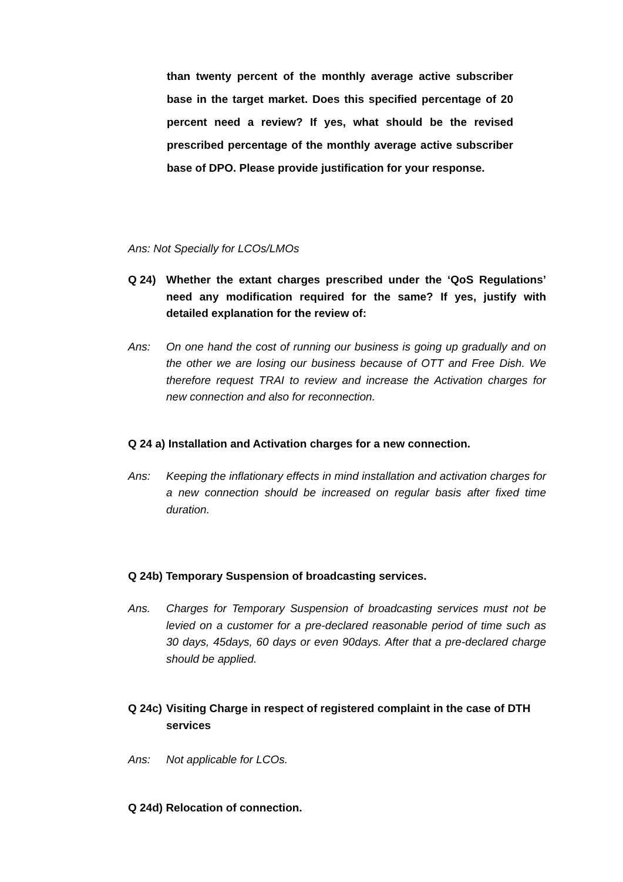than twenty percent of the monthly average active subscriber base in the target market. Does this specified percentage of 20 percent need a review? If yes, what should be the revised prescribed percentage of the monthly average active subscriber base of DPO. Please provide justification for your response.
Ans: Not Specially for LCOs/LMOs
Q 24) Whether the extant charges prescribed under the ‘QoS Regulations’ need any modification required for the same? If yes, justify with detailed explanation for the review of:
Ans: On one hand the cost of running our business is going up gradually and on the other we are losing our business because of OTT and Free Dish. We therefore request TRAI to review and increase the Activation charges for new connection and also for reconnection.
Q 24 a) Installation and Activation charges for a new connection.
Ans: Keeping the inflationary effects in mind installation and activation charges for a new connection should be increased on regular basis after fixed time duration.
Q 24b) Temporary Suspension of broadcasting services.
Ans. Charges for Temporary Suspension of broadcasting services must not be levied on a customer for a pre-declared reasonable period of time such as 30 days, 45days, 60 days or even 90days. After that a pre-declared charge should be applied.
Q 24c) Visiting Charge in respect of registered complaint in the case of DTH services
Ans: Not applicable for LCOs.
Q 24d) Relocation of connection.